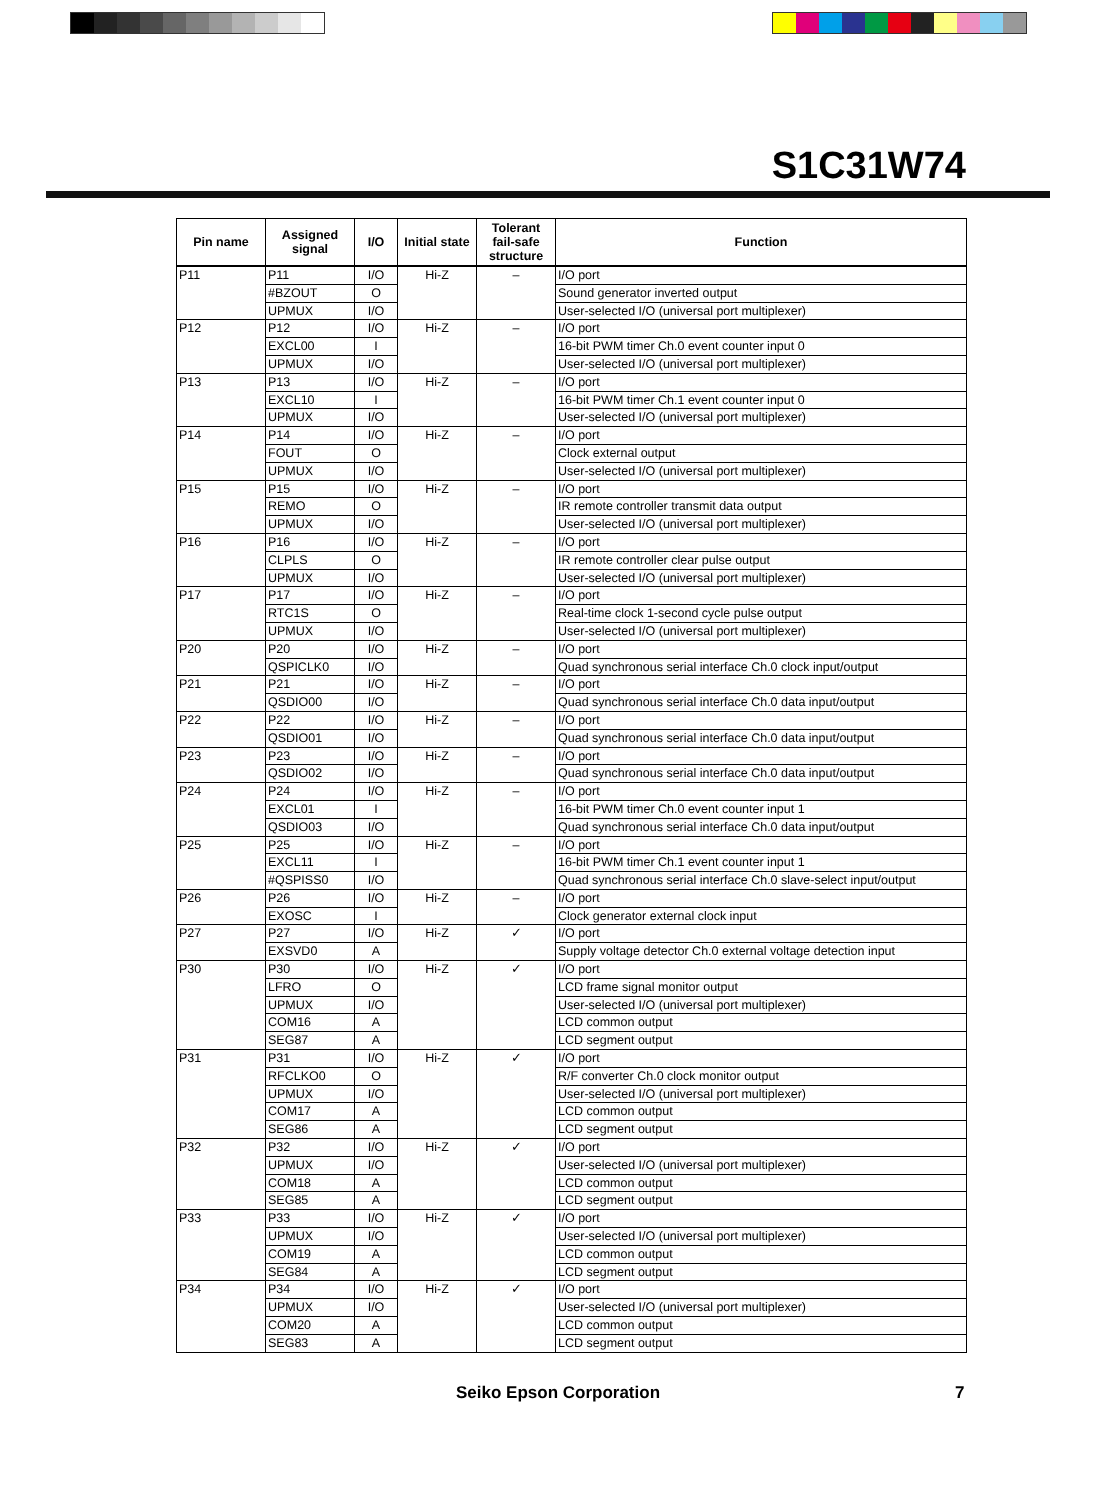S1C31W74
| Pin name | Assigned signal | I/O | Initial state | Tolerant fail-safe structure | Function |
| --- | --- | --- | --- | --- | --- |
| P11 | P11 | I/O | Hi-Z | – | I/O port |
| | #BZOUT | O | | | Sound generator inverted output |
| | UPMUX | I/O | | | User-selected I/O (universal port multiplexer) |
| P12 | P12 | I/O | Hi-Z | – | I/O port |
| | EXCL00 | I | | | 16-bit PWM timer Ch.0 event counter input 0 |
| | UPMUX | I/O | | | User-selected I/O (universal port multiplexer) |
| P13 | P13 | I/O | Hi-Z | – | I/O port |
| | EXCL10 | I | | | 16-bit PWM timer Ch.1 event counter input 0 |
| | UPMUX | I/O | | | User-selected I/O (universal port multiplexer) |
| P14 | P14 | I/O | Hi-Z | – | I/O port |
| | FOUT | O | | | Clock external output |
| | UPMUX | I/O | | | User-selected I/O (universal port multiplexer) |
| P15 | P15 | I/O | Hi-Z | – | I/O port |
| | REMO | O | | | IR remote controller transmit data output |
| | UPMUX | I/O | | | User-selected I/O (universal port multiplexer) |
| P16 | P16 | I/O | Hi-Z | – | I/O port |
| | CLPLS | O | | | IR remote controller clear pulse output |
| | UPMUX | I/O | | | User-selected I/O (universal port multiplexer) |
| P17 | P17 | I/O | Hi-Z | – | I/O port |
| | RTC1S | O | | | Real-time clock 1-second cycle pulse output |
| | UPMUX | I/O | | | User-selected I/O (universal port multiplexer) |
| P20 | P20 | I/O | Hi-Z | – | I/O port |
| | QSPICLK0 | I/O | | | Quad synchronous serial interface Ch.0 clock input/output |
| P21 | P21 | I/O | Hi-Z | – | I/O port |
| | QSDIO00 | I/O | | | Quad synchronous serial interface Ch.0 data input/output |
| P22 | P22 | I/O | Hi-Z | – | I/O port |
| | QSDIO01 | I/O | | | Quad synchronous serial interface Ch.0 data input/output |
| P23 | P23 | I/O | Hi-Z | – | I/O port |
| | QSDIO02 | I/O | | | Quad synchronous serial interface Ch.0 data input/output |
| P24 | P24 | I/O | Hi-Z | – | I/O port |
| | EXCL01 | I | | | 16-bit PWM timer Ch.0 event counter input 1 |
| | QSDIO03 | I/O | | | Quad synchronous serial interface Ch.0 data input/output |
| P25 | P25 | I/O | Hi-Z | – | I/O port |
| | EXCL11 | I | | | 16-bit PWM timer Ch.1 event counter input 1 |
| | #QSPISS0 | I/O | | | Quad synchronous serial interface Ch.0 slave-select input/output |
| P26 | P26 | I/O | Hi-Z | – | I/O port |
| | EXOSC | I | | | Clock generator external clock input |
| P27 | P27 | I/O | Hi-Z | ✓ | I/O port |
| | EXSVD0 | A | | | Supply voltage detector Ch.0 external voltage detection input |
| P30 | P30 | I/O | Hi-Z | ✓ | I/O port |
| | LFRO | O | | | LCD frame signal monitor output |
| | UPMUX | I/O | | | User-selected I/O (universal port multiplexer) |
| | COM16 | A | | | LCD common output |
| | SEG87 | A | | | LCD segment output |
| P31 | P31 | I/O | Hi-Z | ✓ | I/O port |
| | RFCLKO0 | O | | | R/F converter Ch.0 clock monitor output |
| | UPMUX | I/O | | | User-selected I/O (universal port multiplexer) |
| | COM17 | A | | | LCD common output |
| | SEG86 | A | | | LCD segment output |
| P32 | P32 | I/O | Hi-Z | ✓ | I/O port |
| | UPMUX | I/O | | | User-selected I/O (universal port multiplexer) |
| | COM18 | A | | | LCD common output |
| | SEG85 | A | | | LCD segment output |
| P33 | P33 | I/O | Hi-Z | ✓ | I/O port |
| | UPMUX | I/O | | | User-selected I/O (universal port multiplexer) |
| | COM19 | A | | | LCD common output |
| | SEG84 | A | | | LCD segment output |
| P34 | P34 | I/O | Hi-Z | ✓ | I/O port |
| | UPMUX | I/O | | | User-selected I/O (universal port multiplexer) |
| | COM20 | A | | | LCD common output |
| | SEG83 | A | | | LCD segment output |
Seiko Epson Corporation 7